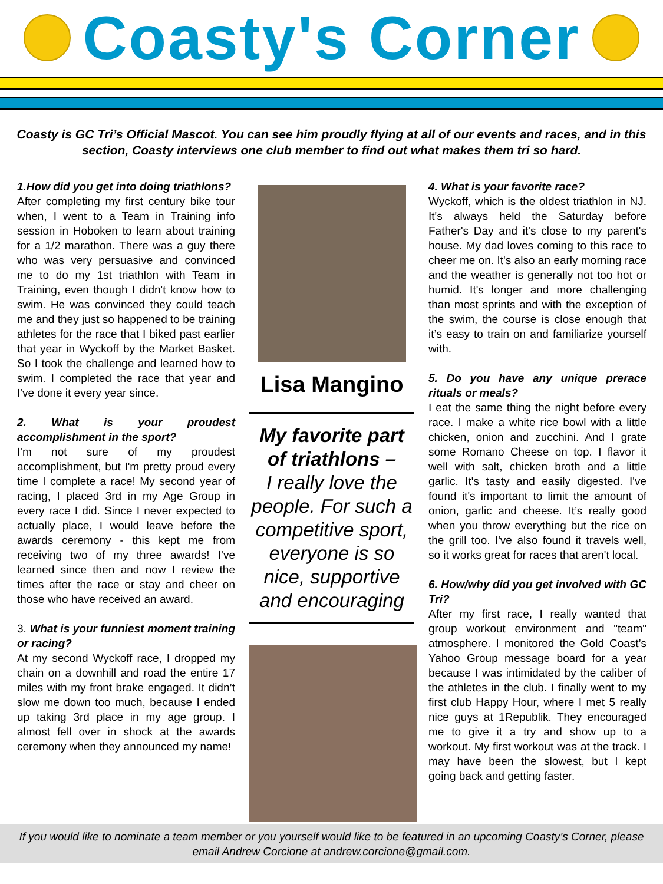Coasty's Corner
Coasty is GC Tri’s Official Mascot. You can see him proudly flying at all of our events and races, and in this section, Coasty interviews one club member to find out what makes them tri so hard.
1.How did you get into doing triathlons?
After completing my first century bike tour when, I went to a Team in Training info session in Hoboken to learn about training for a 1/2 marathon. There was a guy there who was very persuasive and convinced me to do my 1st triathlon with Team in Training, even though I didn't know how to swim. He was convinced they could teach me and they just so happened to be training athletes for the race that I biked past earlier that year in Wyckoff by the Market Basket. So I took the challenge and learned how to swim. I completed the race that year and I've done it every year since.
2. What is your proudest accomplishment in the sport?
I'm not sure of my proudest accomplishment, but I'm pretty proud every time I complete a race! My second year of racing, I placed 3rd in my Age Group in every race I did. Since I never expected to actually place, I would leave before the awards ceremony - this kept me from receiving two of my three awards! I’ve learned since then and now I review the times after the race or stay and cheer on those who have received an award.
3. What is your funniest moment training or racing?
At my second Wyckoff race, I dropped my chain on a downhill and road the entire 17 miles with my front brake engaged. It didn’t slow me down too much, because I ended up taking 3rd place in my age group. I almost fell over in shock at the awards ceremony when they announced my name!
Lisa Mangino
My favorite part of triathlons –
I really love the people. For such a competitive sport, everyone is so nice, supportive and encouraging
4. What is your favorite race?
Wyckoff, which is the oldest triathlon in NJ. It's always held the Saturday before Father's Day and it's close to my parent's house. My dad loves coming to this race to cheer me on. It's also an early morning race and the weather is generally not too hot or humid. It's longer and more challenging than most sprints and with the exception of the swim, the course is close enough that it’s easy to train on and familiarize yourself with.
5. Do you have any unique prerace rituals or meals?
I eat the same thing the night before every race. I make a white rice bowl with a little chicken, onion and zucchini. And I grate some Romano Cheese on top. I flavor it well with salt, chicken broth and a little garlic. It's tasty and easily digested. I've found it's important to limit the amount of onion, garlic and cheese. It’s really good when you throw everything but the rice on the grill too. I've also found it travels well, so it works great for races that aren't local.
6. How/why did you get involved with GC Tri?
After my first race, I really wanted that group workout environment and "team" atmosphere. I monitored the Gold Coast’s Yahoo Group message board for a year because I was intimidated by the caliber of the athletes in the club. I finally went to my first club Happy Hour, where I met 5 really nice guys at 1Republik. They encouraged me to give it a try and show up to a workout. My first workout was at the track. I may have been the slowest, but I kept going back and getting faster.
If you would like to nominate a team member or you yourself would like to be featured in an upcoming Coasty’s Corner, please email Andrew Corcione at andrew.corcione@gmail.com.